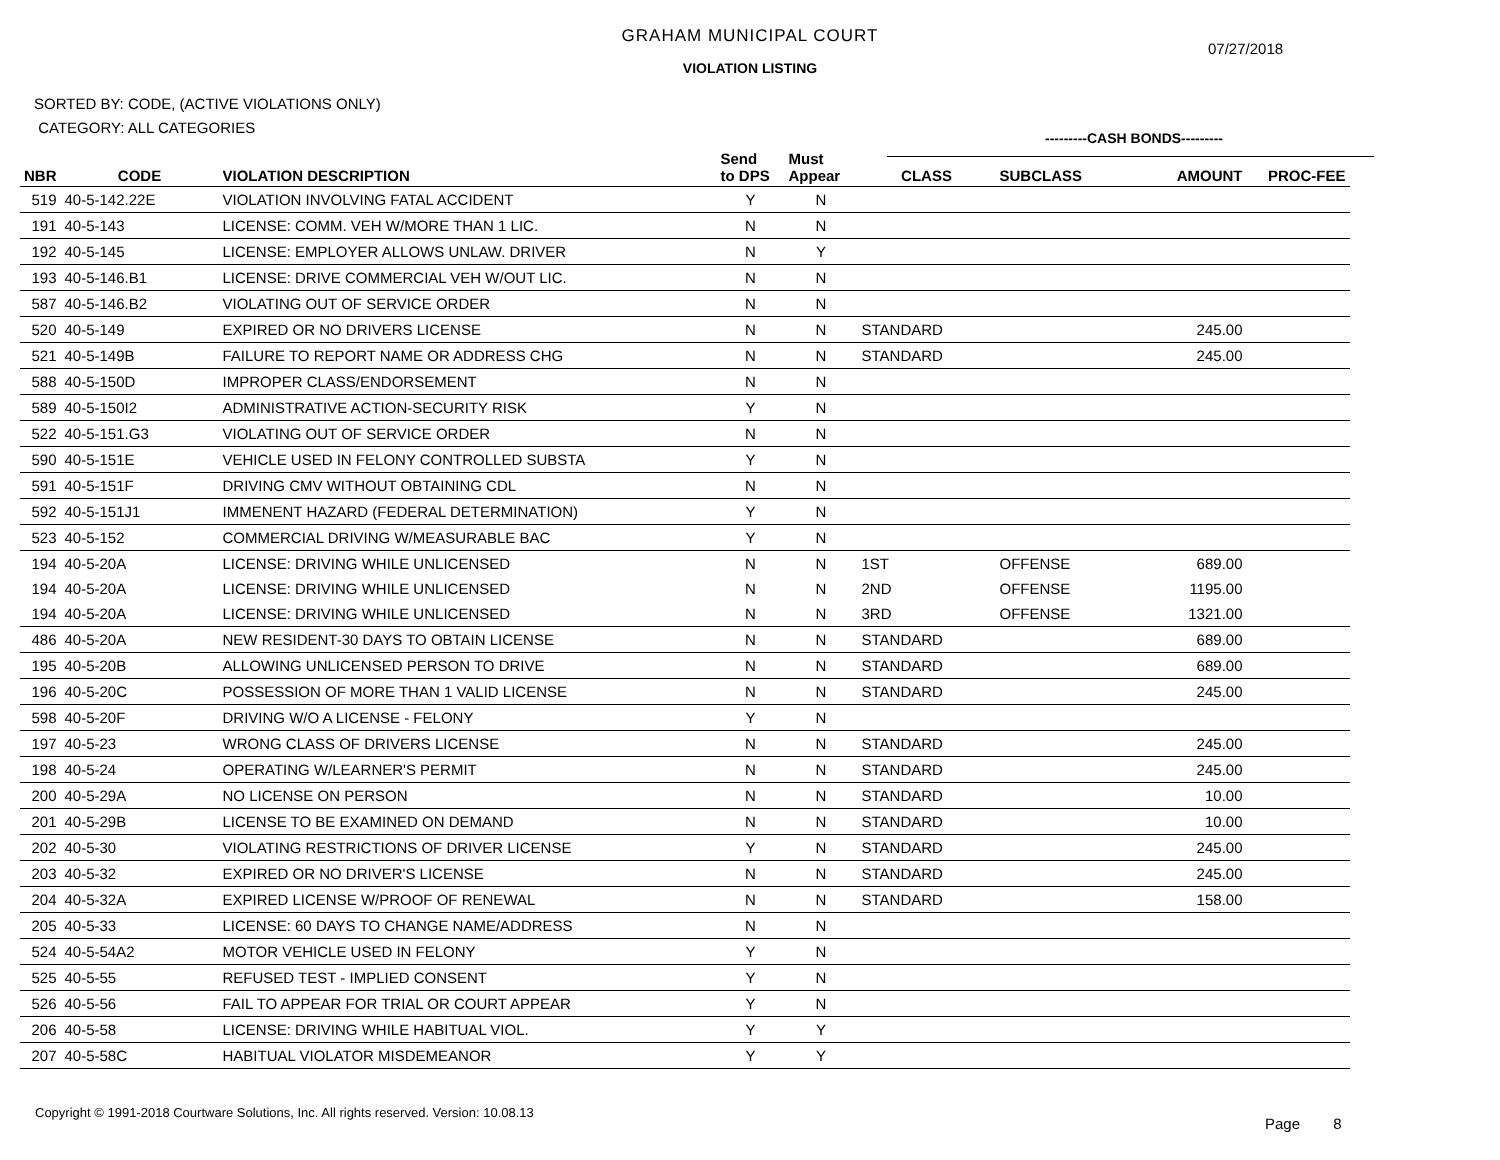GRAHAM MUNICIPAL COURT
07/27/2018
VIOLATION LISTING
SORTED BY: CODE, (ACTIVE VIOLATIONS ONLY)
CATEGORY: ALL CATEGORIES
---------CASH BONDS---------
| NBR | CODE | VIOLATION DESCRIPTION | Send to DPS | Must Appear | CLASS | SUBCLASS | AMOUNT | PROC-FEE |
| --- | --- | --- | --- | --- | --- | --- | --- | --- |
| 519 | 40-5-142.22E | VIOLATION INVOLVING FATAL ACCIDENT | Y | N | | | | |
| 191 | 40-5-143 | LICENSE: COMM. VEH W/MORE THAN 1 LIC. | N | N | | | | |
| 192 | 40-5-145 | LICENSE: EMPLOYER ALLOWS UNLAW. DRIVER | N | Y | | | | |
| 193 | 40-5-146.B1 | LICENSE: DRIVE COMMERCIAL VEH W/OUT LIC. | N | N | | | | |
| 587 | 40-5-146.B2 | VIOLATING OUT OF SERVICE ORDER | N | N | | | | |
| 520 | 40-5-149 | EXPIRED OR NO DRIVERS LICENSE | N | N | STANDARD | | 245.00 | |
| 521 | 40-5-149B | FAILURE TO REPORT NAME OR ADDRESS CHG | N | N | STANDARD | | 245.00 | |
| 588 | 40-5-150D | IMPROPER CLASS/ENDORSEMENT | N | N | | | | |
| 589 | 40-5-150I2 | ADMINISTRATIVE ACTION-SECURITY RISK | Y | N | | | | |
| 522 | 40-5-151.G3 | VIOLATING OUT OF SERVICE ORDER | N | N | | | | |
| 590 | 40-5-151E | VEHICLE USED IN FELONY CONTROLLED SUBSTA | Y | N | | | | |
| 591 | 40-5-151F | DRIVING CMV WITHOUT OBTAINING CDL | N | N | | | | |
| 592 | 40-5-151J1 | IMMENENT HAZARD (FEDERAL DETERMINATION) | Y | N | | | | |
| 523 | 40-5-152 | COMMERCIAL DRIVING W/MEASURABLE BAC | Y | N | | | | |
| 194 | 40-5-20A | LICENSE: DRIVING WHILE UNLICENSED | N | N | 1ST | OFFENSE | 689.00 | |
| 194 | 40-5-20A | LICENSE: DRIVING WHILE UNLICENSED | N | N | 2ND | OFFENSE | 1195.00 | |
| 194 | 40-5-20A | LICENSE: DRIVING WHILE UNLICENSED | N | N | 3RD | OFFENSE | 1321.00 | |
| 486 | 40-5-20A | NEW RESIDENT-30 DAYS TO OBTAIN LICENSE | N | N | STANDARD | | 689.00 | |
| 195 | 40-5-20B | ALLOWING UNLICENSED PERSON TO DRIVE | N | N | STANDARD | | 689.00 | |
| 196 | 40-5-20C | POSSESSION OF MORE THAN 1 VALID LICENSE | N | N | STANDARD | | 245.00 | |
| 598 | 40-5-20F | DRIVING W/O A LICENSE - FELONY | Y | N | | | | |
| 197 | 40-5-23 | WRONG CLASS OF DRIVERS LICENSE | N | N | STANDARD | | 245.00 | |
| 198 | 40-5-24 | OPERATING W/LEARNER'S PERMIT | N | N | STANDARD | | 245.00 | |
| 200 | 40-5-29A | NO LICENSE ON PERSON | N | N | STANDARD | | 10.00 | |
| 201 | 40-5-29B | LICENSE TO BE EXAMINED ON DEMAND | N | N | STANDARD | | 10.00 | |
| 202 | 40-5-30 | VIOLATING RESTRICTIONS OF DRIVER LICENSE | Y | N | STANDARD | | 245.00 | |
| 203 | 40-5-32 | EXPIRED OR NO DRIVER'S LICENSE | N | N | STANDARD | | 245.00 | |
| 204 | 40-5-32A | EXPIRED LICENSE W/PROOF OF RENEWAL | N | N | STANDARD | | 158.00 | |
| 205 | 40-5-33 | LICENSE: 60 DAYS TO CHANGE NAME/ADDRESS | N | N | | | | |
| 524 | 40-5-54A2 | MOTOR VEHICLE USED IN FELONY | Y | N | | | | |
| 525 | 40-5-55 | REFUSED TEST - IMPLIED CONSENT | Y | N | | | | |
| 526 | 40-5-56 | FAIL TO APPEAR FOR TRIAL OR COURT APPEAR | Y | N | | | | |
| 206 | 40-5-58 | LICENSE: DRIVING WHILE HABITUAL VIOL. | Y | Y | | | | |
| 207 | 40-5-58C | HABITUAL VIOLATOR MISDEMEANOR | Y | Y | | | | |
Copyright © 1991-2018 Courtware Solutions, Inc. All rights reserved. Version: 10.08.13
Page 8